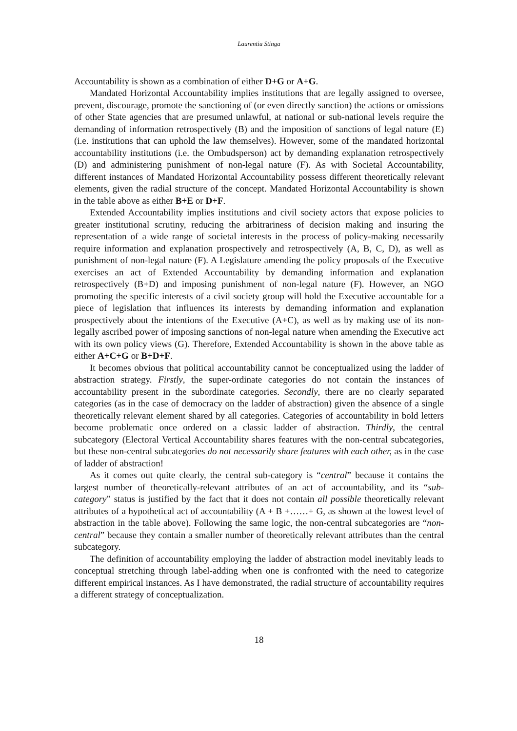Laurentiu Stinga
Accountability is shown as a combination of either D+G or A+G.
Mandated Horizontal Accountability implies institutions that are legally assigned to oversee, prevent, discourage, promote the sanctioning of (or even directly sanction) the actions or omissions of other State agencies that are presumed unlawful, at national or sub-national levels require the demanding of information retrospectively (B) and the imposition of sanctions of legal nature (E) (i.e. institutions that can uphold the law themselves). However, some of the mandated horizontal accountability institutions (i.e. the Ombudsperson) act by demanding explanation retrospectively (D) and administering punishment of non-legal nature (F). As with Societal Accountability, different instances of Mandated Horizontal Accountability possess different theoretically relevant elements, given the radial structure of the concept. Mandated Horizontal Accountability is shown in the table above as either B+E or D+F.
Extended Accountability implies institutions and civil society actors that expose policies to greater institutional scrutiny, reducing the arbitrariness of decision making and insuring the representation of a wide range of societal interests in the process of policy-making necessarily require information and explanation prospectively and retrospectively (A, B, C, D), as well as punishment of non-legal nature (F). A Legislature amending the policy proposals of the Executive exercises an act of Extended Accountability by demanding information and explanation retrospectively (B+D) and imposing punishment of non-legal nature (F). However, an NGO promoting the specific interests of a civil society group will hold the Executive accountable for a piece of legislation that influences its interests by demanding information and explanation prospectively about the intentions of the Executive (A+C), as well as by making use of its non-legally ascribed power of imposing sanctions of non-legal nature when amending the Executive act with its own policy views (G). Therefore, Extended Accountability is shown in the above table as either A+C+G or B+D+F.
It becomes obvious that political accountability cannot be conceptualized using the ladder of abstraction strategy. Firstly, the super-ordinate categories do not contain the instances of accountability present in the subordinate categories. Secondly, there are no clearly separated categories (as in the case of democracy on the ladder of abstraction) given the absence of a single theoretically relevant element shared by all categories. Categories of accountability in bold letters become problematic once ordered on a classic ladder of abstraction. Thirdly, the central subcategory (Electoral Vertical Accountability shares features with the non-central subcategories, but these non-central subcategories do not necessarily share features with each other, as in the case of ladder of abstraction!
As it comes out quite clearly, the central sub-category is “central” because it contains the largest number of theoretically-relevant attributes of an act of accountability, and its “sub-category” status is justified by the fact that it does not contain all possible theoretically relevant attributes of a hypothetical act of accountability (A + B +……+ G, as shown at the lowest level of abstraction in the table above). Following the same logic, the non-central subcategories are “non-central” because they contain a smaller number of theoretically relevant attributes than the central subcategory.
The definition of accountability employing the ladder of abstraction model inevitably leads to conceptual stretching through label-adding when one is confronted with the need to categorize different empirical instances. As I have demonstrated, the radial structure of accountability requires a different strategy of conceptualization.
18